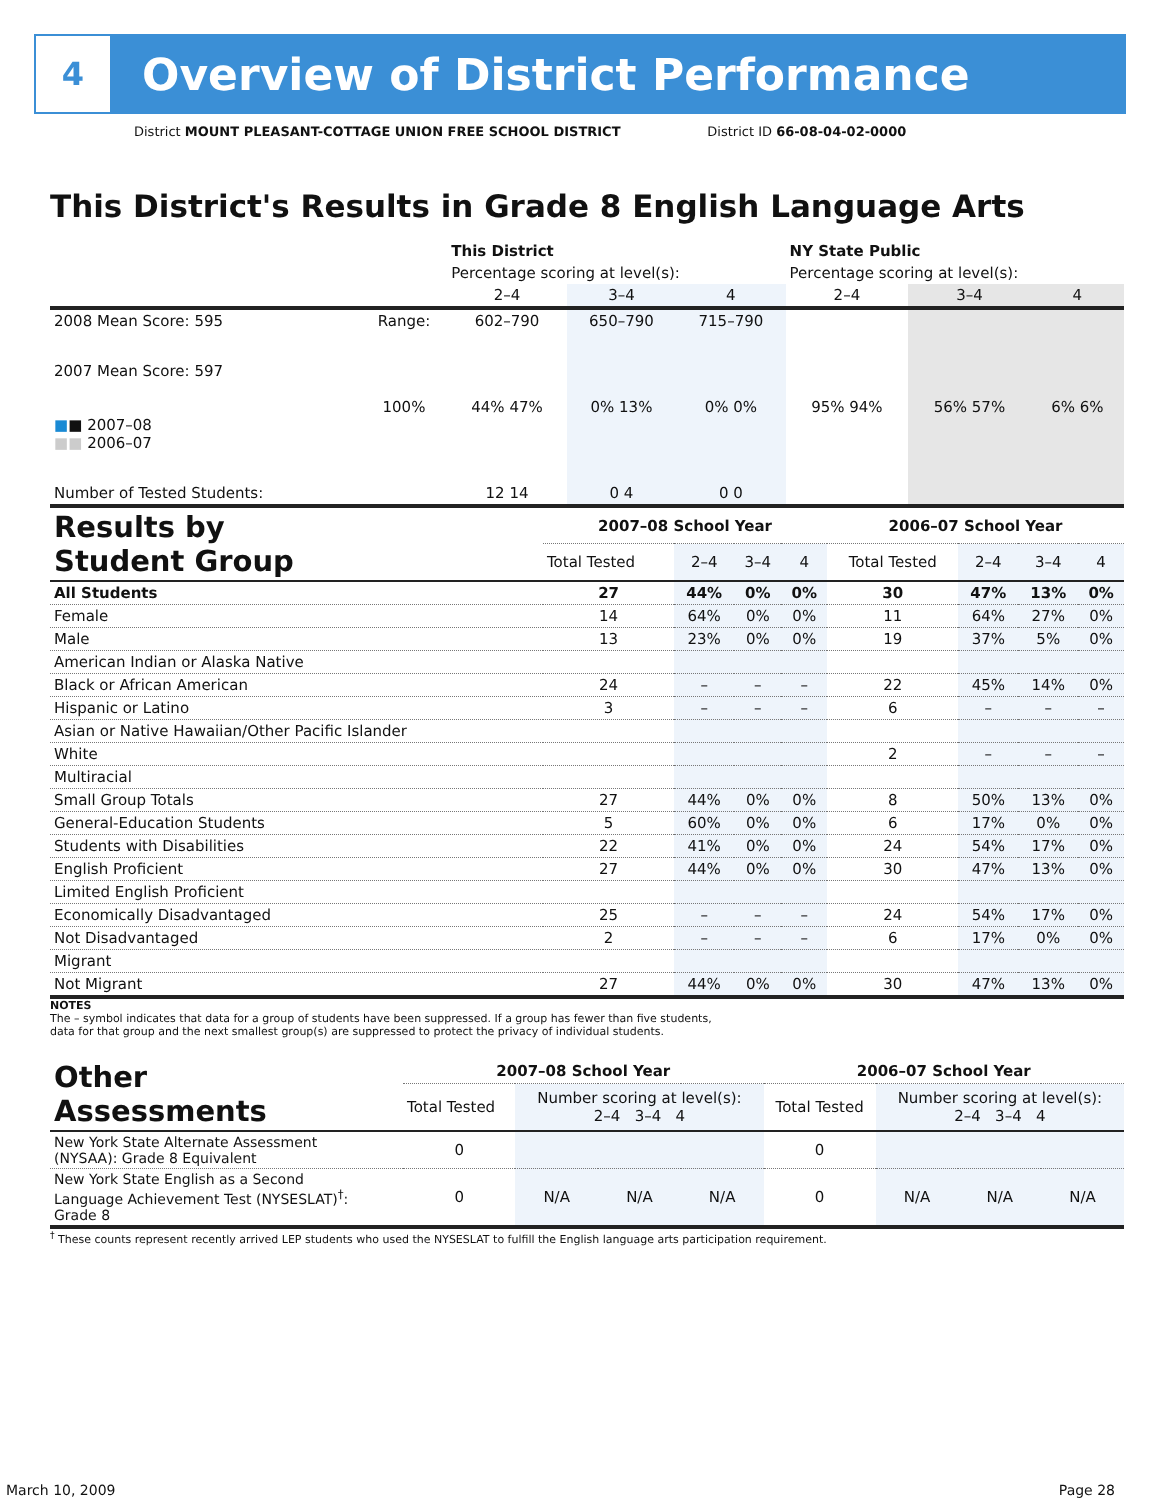4
Overview of District Performance
District MOUNT PLEASANT-COTTAGE UNION FREE SCHOOL DISTRICT District ID 66-08-04-02-0000
This District's Results in Grade 8 English Language Arts
| | | This District | | | NY State Public | | |
| | | Percentage scoring at level(s): | | | Percentage scoring at level(s): | | |
| | | 2–4 | 3–4 | 4 | 2–4 | 3–4 | 4 |
| 2008 Mean Score: 595 | Range: | 602–790 | 650–790 | 715–790 | | | |
| 2007 Mean Score: 597 ■ ■ 2007–08 ■■ 2006–07 | 100% | 44% 47% | 0% 13% | 0% 0% | 95% 94% | 56% 57% | 6% 6% |
| Number of Tested Students: | | 12 14 | 0 4 | 0 0 | | | |
| Results by Student Group | 2007–08 School Year | | | | 2006–07 School Year | | | |
| | Total Tested | 2–4 | 3–4 | 4 | Total Tested | 2–4 | 3–4 | 4 |
| All Students | 27 | 44% | 0% | 0% | 30 | 47% | 13% | 0% |
| Female | 14 | 64% | 0% | 0% | 11 | 64% | 27% | 0% |
| Male | 13 | 23% | 0% | 0% | 19 | 37% | 5% | 0% |
| American Indian or Alaska Native | | | | | | | | |
| Black or African American | 24 | – | – | – | 22 | 45% | 14% | 0% |
| Hispanic or Latino | 3 | – | – | – | 6 | – | – | – |
| Asian or Native Hawaiian/Other Pacific Islander | | | | | | | | |
| White | | | | | 2 | – | – | – |
| Multiracial | | | | | | | | |
| Small Group Totals | 27 | 44% | 0% | 0% | 8 | 50% | 13% | 0% |
| General-Education Students | 5 | 60% | 0% | 0% | 6 | 17% | 0% | 0% |
| Students with Disabilities | 22 | 41% | 0% | 0% | 24 | 54% | 17% | 0% |
| English Proficient | 27 | 44% | 0% | 0% | 30 | 47% | 13% | 0% |
| Limited English Proficient | | | | | | | | |
| Economically Disadvantaged | 25 | – | – | – | 24 | 54% | 17% | 0% |
| Not Disadvantaged | 2 | – | – | – | 6 | 17% | 0% | 0% |
| Migrant | | | | | | | | |
| Not Migrant | 27 | 44% | 0% | 0% | 30 | 47% | 13% | 0% |
NOTES
The – symbol indicates that data for a group of students have been suppressed. If a group has fewer than five students,
data for that group and the next smallest group(s) are suppressed to protect the privacy of individual students.
| Other Assessments | 2007–08 School Year | | | | 2006–07 School Year | | | |
| | Total Tested | Number scoring at level(s): 2–4 3–4 4 | | | Total Tested | Number scoring at level(s): 2–4 3–4 4 | | |
| New York State Alternate Assessment (NYSAA): Grade 8 Equivalent | 0 | | | | 0 | | | |
| New York State English as a Second Language Achievement Test (NYSESLAT)<sup>†</sup>: Grade 8 | 0 | N/A | N/A | N/A | 0 | N/A | N/A | N/A |
<sup>†</sup> These counts represent recently arrived LEP students who used the NYSESLAT to fulfill the English language arts participation requirement.
March 10, 2009 Page 28